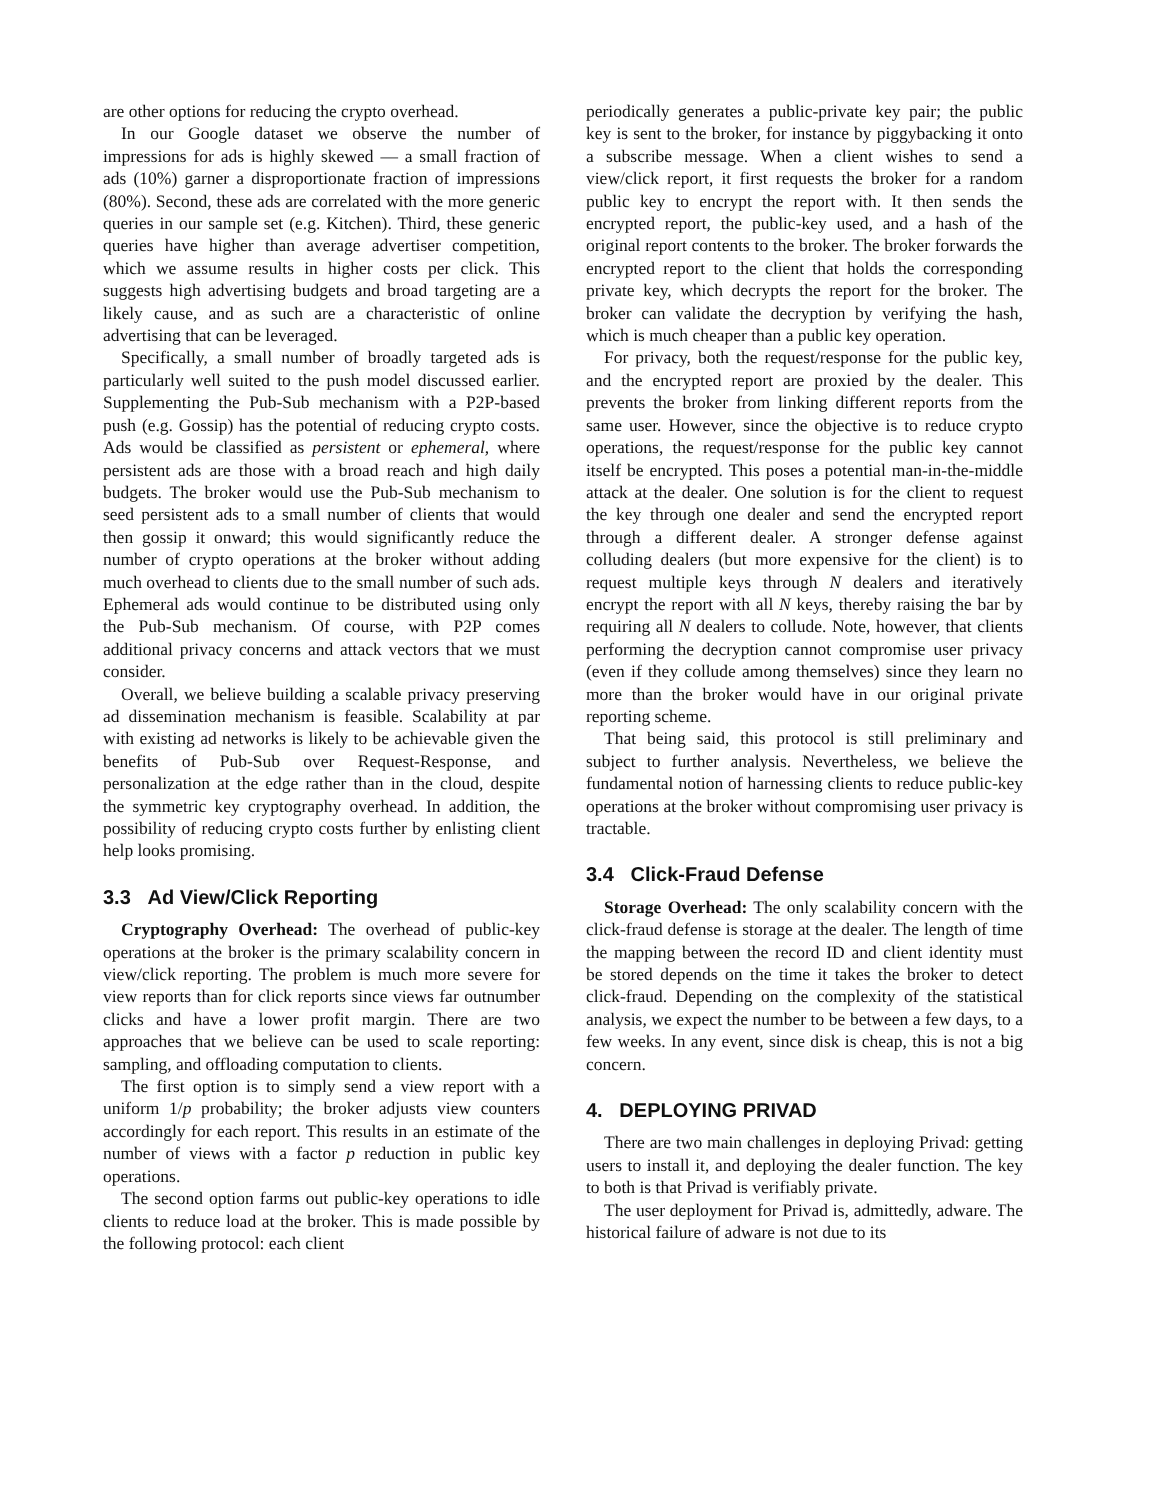are other options for reducing the crypto overhead.
In our Google dataset we observe the number of impressions for ads is highly skewed — a small fraction of ads (10%) garner a disproportionate fraction of impressions (80%). Second, these ads are correlated with the more generic queries in our sample set (e.g. Kitchen). Third, these generic queries have higher than average advertiser competition, which we assume results in higher costs per click. This suggests high advertising budgets and broad targeting are a likely cause, and as such are a characteristic of online advertising that can be leveraged.
Specifically, a small number of broadly targeted ads is particularly well suited to the push model discussed earlier. Supplementing the Pub-Sub mechanism with a P2P-based push (e.g. Gossip) has the potential of reducing crypto costs. Ads would be classified as persistent or ephemeral, where persistent ads are those with a broad reach and high daily budgets. The broker would use the Pub-Sub mechanism to seed persistent ads to a small number of clients that would then gossip it onward; this would significantly reduce the number of crypto operations at the broker without adding much overhead to clients due to the small number of such ads. Ephemeral ads would continue to be distributed using only the Pub-Sub mechanism. Of course, with P2P comes additional privacy concerns and attack vectors that we must consider.
Overall, we believe building a scalable privacy preserving ad dissemination mechanism is feasible. Scalability at par with existing ad networks is likely to be achievable given the benefits of Pub-Sub over Request-Response, and personalization at the edge rather than in the cloud, despite the symmetric key cryptography overhead. In addition, the possibility of reducing crypto costs further by enlisting client help looks promising.
3.3 Ad View/Click Reporting
Cryptography Overhead: The overhead of public-key operations at the broker is the primary scalability concern in view/click reporting. The problem is much more severe for view reports than for click reports since views far outnumber clicks and have a lower profit margin. There are two approaches that we believe can be used to scale reporting: sampling, and offloading computation to clients.
The first option is to simply send a view report with a uniform 1/p probability; the broker adjusts view counters accordingly for each report. This results in an estimate of the number of views with a factor p reduction in public key operations.
The second option farms out public-key operations to idle clients to reduce load at the broker. This is made possible by the following protocol: each client
periodically generates a public-private key pair; the public key is sent to the broker, for instance by piggybacking it onto a subscribe message. When a client wishes to send a view/click report, it first requests the broker for a random public key to encrypt the report with. It then sends the encrypted report, the public-key used, and a hash of the original report contents to the broker. The broker forwards the encrypted report to the client that holds the corresponding private key, which decrypts the report for the broker. The broker can validate the decryption by verifying the hash, which is much cheaper than a public key operation.
For privacy, both the request/response for the public key, and the encrypted report are proxied by the dealer. This prevents the broker from linking different reports from the same user. However, since the objective is to reduce crypto operations, the request/response for the public key cannot itself be encrypted. This poses a potential man-in-the-middle attack at the dealer. One solution is for the client to request the key through one dealer and send the encrypted report through a different dealer. A stronger defense against colluding dealers (but more expensive for the client) is to request multiple keys through N dealers and iteratively encrypt the report with all N keys, thereby raising the bar by requiring all N dealers to collude. Note, however, that clients performing the decryption cannot compromise user privacy (even if they collude among themselves) since they learn no more than the broker would have in our original private reporting scheme.
That being said, this protocol is still preliminary and subject to further analysis. Nevertheless, we believe the fundamental notion of harnessing clients to reduce public-key operations at the broker without compromising user privacy is tractable.
3.4 Click-Fraud Defense
Storage Overhead: The only scalability concern with the click-fraud defense is storage at the dealer. The length of time the mapping between the record ID and client identity must be stored depends on the time it takes the broker to detect click-fraud. Depending on the complexity of the statistical analysis, we expect the number to be between a few days, to a few weeks. In any event, since disk is cheap, this is not a big concern.
4. DEPLOYING PRIVAD
There are two main challenges in deploying Privad: getting users to install it, and deploying the dealer function. The key to both is that Privad is verifiably private.
The user deployment for Privad is, admittedly, adware. The historical failure of adware is not due to its